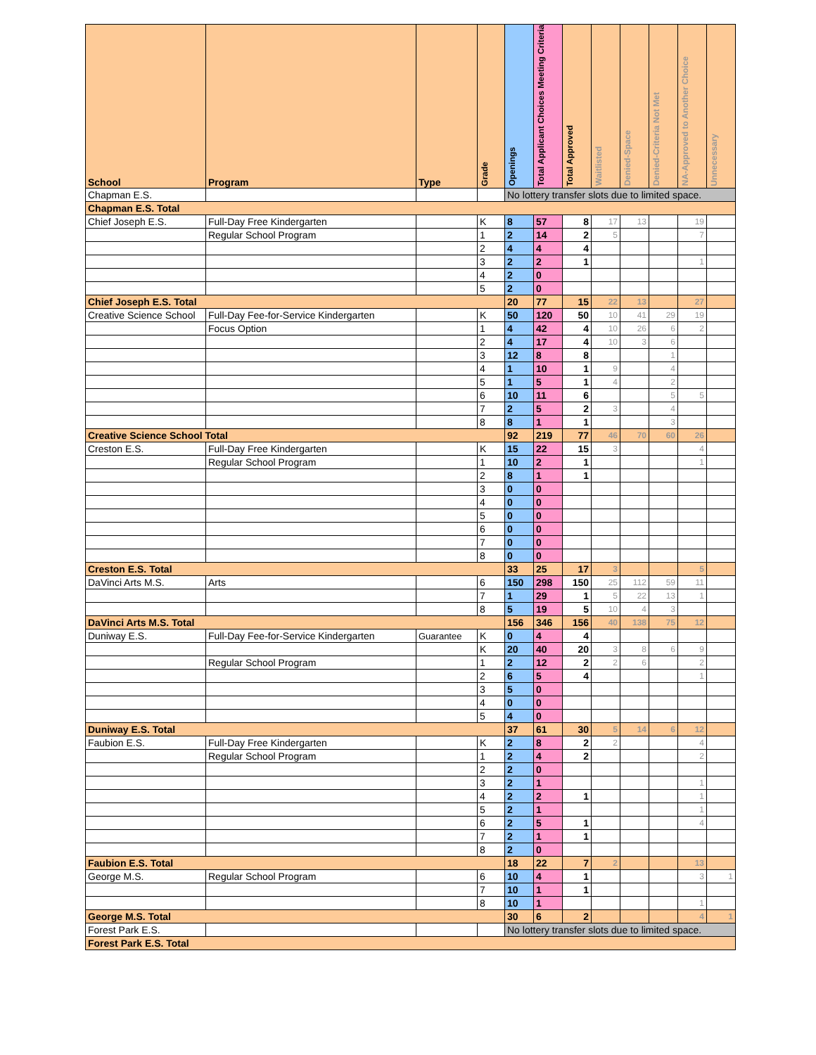| School | Program | Type | Grade | Openings | Total Applicant Choices Meeting Criteria | Total Approved | Waitlisted | Denied-Space | Denied-Criteria Not Met | NA-Approved to Another Choice | Unnecessary |
| --- | --- | --- | --- | --- | --- | --- | --- | --- | --- | --- | --- |
| Chapman E.S. | | | | No lottery transfer slots due to limited space. | | | | | | | |
| Chapman E.S. Total | | | | | | | | | | | |
| Chief Joseph E.S. | Full-Day Free Kindergarten | | K | 8 | 57 | 8 | 17 | 13 | | 19 | |
| | Regular School Program | | 1 | 2 | 14 | 2 | 5 | | | 7 | |
| | | | 2 | 4 | 4 | 4 | | | | | |
| | | | 3 | 2 | 2 | 1 | | | | 1 | |
| | | | 4 | 2 | 0 | | | | | | |
| | | | 5 | 2 | 0 | | | | | | |
| Chief Joseph E.S. Total | | | | 20 | 77 | 15 | 22 | 13 | | 27 | |
| Creative Science School | Full-Day Fee-for-Service Kindergarten | | K | 50 | 120 | 50 | 10 | 41 | 29 | 19 | |
| | Focus Option | | 1 | 4 | 42 | 4 | 10 | 26 | 6 | 2 | |
| | | | 2 | 4 | 17 | 4 | 10 | 3 | 6 | | |
| | | | 3 | 12 | 8 | 8 | | | 1 | | |
| | | | 4 | 1 | 10 | 1 | 9 | | 4 | | |
| | | | 5 | 1 | 5 | 1 | 4 | | 2 | | |
| | | | 6 | 10 | 11 | 6 | | | 5 | 5 | |
| | | | 7 | 2 | 5 | 2 | 3 | | 4 | | |
| | | | 8 | 8 | 1 | 1 | | | 3 | | |
| Creative Science School Total | | | | 92 | 219 | 77 | 46 | 70 | 60 | 26 | |
| Creston E.S. | Full-Day Free Kindergarten | | K | 15 | 22 | 15 | 3 | | | 4 | |
| | Regular School Program | | 1 | 10 | 2 | 1 | | | | 1 | |
| | | | 2 | 8 | 1 | 1 | | | | | |
| | | | 3 | 0 | 0 | | | | | | |
| | | | 4 | 0 | 0 | | | | | | |
| | | | 5 | 0 | 0 | | | | | | |
| | | | 6 | 0 | 0 | | | | | | |
| | | | 7 | 0 | 0 | | | | | | |
| | | | 8 | 0 | 0 | | | | | | |
| Creston E.S. Total | | | | 33 | 25 | 17 | 3 | | | 5 | |
| DaVinci Arts M.S. | Arts | | 6 | 150 | 298 | 150 | 25 | 112 | 59 | 11 | |
| | | | 7 | 1 | 29 | 1 | 5 | 22 | 13 | 1 | |
| | | | 8 | 5 | 19 | 5 | 10 | 4 | 3 | | |
| DaVinci Arts M.S. Total | | | | 156 | 346 | 156 | 40 | 138 | 75 | 12 | |
| Duniway E.S. | Full-Day Fee-for-Service Kindergarten | Guarantee | K | 0 | 4 | 4 | | | | | |
| | | | K | 20 | 40 | 20 | 3 | 8 | 6 | 9 | |
| | Regular School Program | | 1 | 2 | 12 | 2 | 2 | 6 | | 2 | |
| | | | 2 | 6 | 5 | 4 | | | | 1 | |
| | | | 3 | 5 | 0 | | | | | | |
| | | | 4 | 0 | 0 | | | | | | |
| | | | 5 | 4 | 0 | | | | | | |
| Duniway E.S. Total | | | | 37 | 61 | 30 | 5 | 14 | 6 | 12 | |
| Faubion E.S. | Full-Day Free Kindergarten | | K | 2 | 8 | 2 | 2 | | | 4 | |
| | Regular School Program | | 1 | 2 | 4 | 2 | | | | 2 | |
| | | | 2 | 2 | 0 | | | | | | |
| | | | 3 | 2 | 1 | | | | | 1 | |
| | | | 4 | 2 | 2 | 1 | | | | 1 | |
| | | | 5 | 2 | 1 | | | | | 1 | |
| | | | 6 | 2 | 5 | 1 | | | | 4 | |
| | | | 7 | 2 | 1 | 1 | | | | | |
| | | | 8 | 2 | 0 | | | | | | |
| Faubion E.S. Total | | | | 18 | 22 | 7 | 2 | | | 13 | |
| George M.S. | Regular School Program | | 6 | 10 | 4 | 1 | | | | 3 | 1 |
| | | | 7 | 10 | 1 | 1 | | | | | |
| | | | 8 | 10 | 1 | | | | | 1 | |
| George M.S. Total | | | | 30 | 6 | 2 | | | | 4 | 1 |
| Forest Park E.S. | | | | No lottery transfer slots due to limited space. | | | | | | | |
| Forest Park E.S. Total | | | | | | | | | | | |